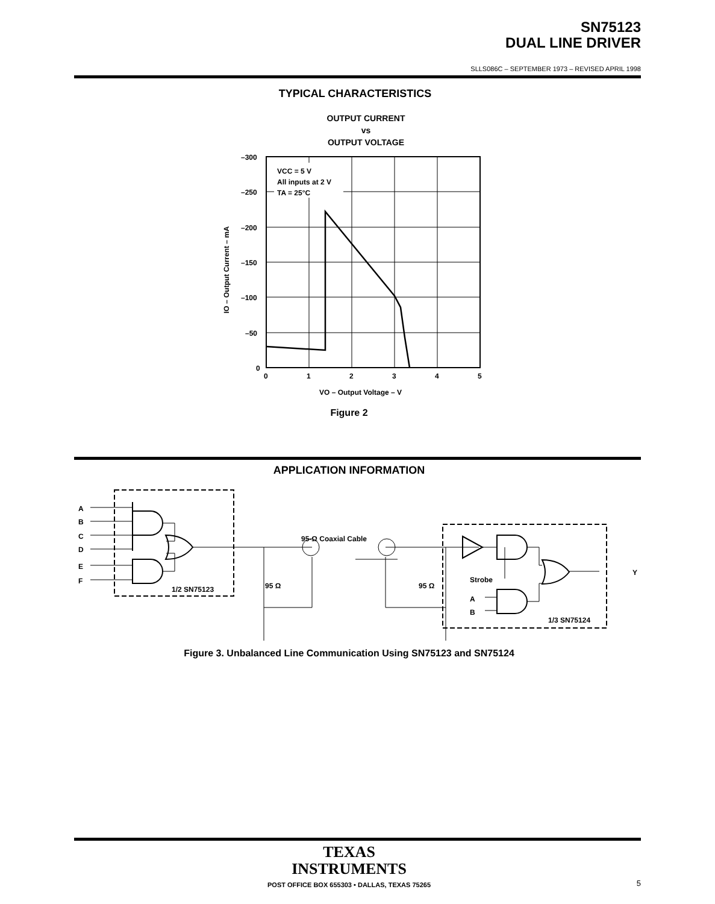SN75123
DUAL LINE DRIVER
SLLS086C – SEPTEMBER 1973 – REVISED APRIL 1998
TYPICAL CHARACTERISTICS
OUTPUT CURRENT
vs
OUTPUT VOLTAGE
VCC = 5 V
All inputs at 2 V
TA = 25°C
–300
–250
–200
–150
–100
–50
0
0
1
2
3
4
5
VO – Output Voltage – V
IO – Output Current – mA
Figure 2
APPLICATION INFORMATION
A
B
C
D
E
F
1/2 SN75123
95-Ω Coaxial Cable
95 Ω
95 Ω
Strobe
A
B
1/3 SN75124
Y
Figure 3. Unbalanced Line Communication Using SN75123 and SN75124
TEXAS
INSTRUMENTS
POST OFFICE BOX 655303 • DALLAS, TEXAS 75265 5